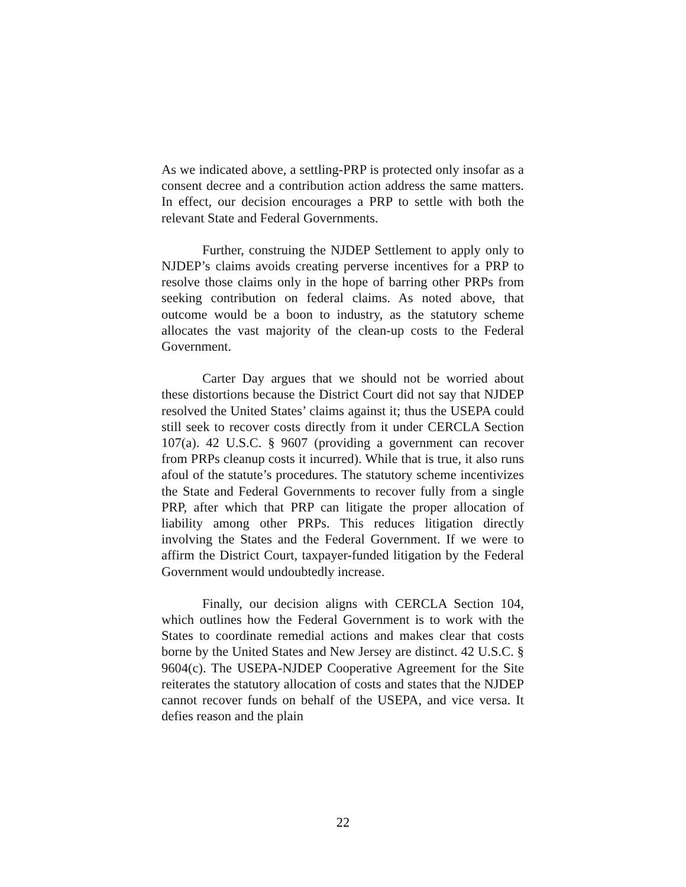As we indicated above, a settling-PRP is protected only insofar as a consent decree and a contribution action address the same matters. In effect, our decision encourages a PRP to settle with both the relevant State and Federal Governments.
Further, construing the NJDEP Settlement to apply only to NJDEP’s claims avoids creating perverse incentives for a PRP to resolve those claims only in the hope of barring other PRPs from seeking contribution on federal claims. As noted above, that outcome would be a boon to industry, as the statutory scheme allocates the vast majority of the clean-up costs to the Federal Government.
Carter Day argues that we should not be worried about these distortions because the District Court did not say that NJDEP resolved the United States’ claims against it; thus the USEPA could still seek to recover costs directly from it under CERCLA Section 107(a). 42 U.S.C. § 9607 (providing a government can recover from PRPs cleanup costs it incurred). While that is true, it also runs afoul of the statute’s procedures. The statutory scheme incentivizes the State and Federal Governments to recover fully from a single PRP, after which that PRP can litigate the proper allocation of liability among other PRPs. This reduces litigation directly involving the States and the Federal Government. If we were to affirm the District Court, taxpayer-funded litigation by the Federal Government would undoubtedly increase.
Finally, our decision aligns with CERCLA Section 104, which outlines how the Federal Government is to work with the States to coordinate remedial actions and makes clear that costs borne by the United States and New Jersey are distinct. 42 U.S.C. § 9604(c). The USEPA-NJDEP Cooperative Agreement for the Site reiterates the statutory allocation of costs and states that the NJDEP cannot recover funds on behalf of the USEPA, and vice versa. It defies reason and the plain
22